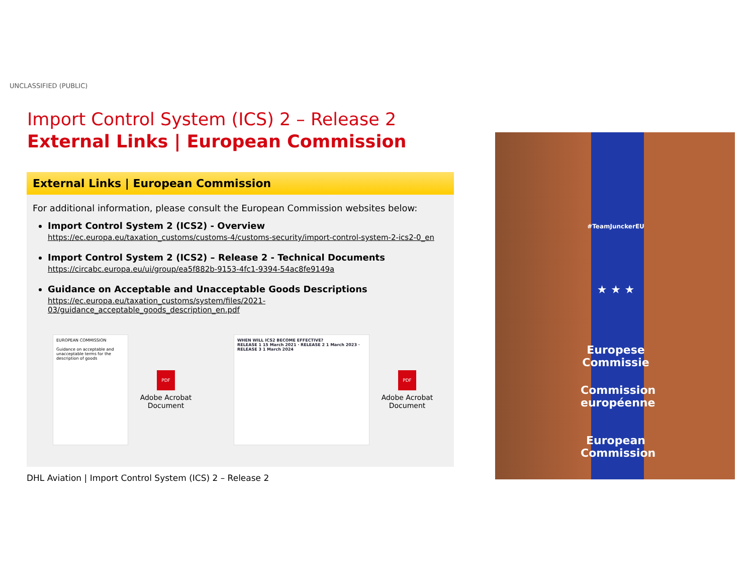UNCLASSIFIED (PUBLIC)
Import Control System (ICS) 2 – Release 2
External Links | European Commission
External Links | European Commission
For additional information, please consult the European Commission websites below:
Import Control System 2 (ICS2) - Overview
https://ec.europa.eu/taxation_customs/customs-4/customs-security/import-control-system-2-ics2-0_en
Import Control System 2 (ICS2) – Release 2 - Technical Documents
https://circabc.europa.eu/ui/group/ea5f882b-9153-4fc1-9394-54ac8fe9149a
Guidance on Acceptable and Unacceptable Goods Descriptions
https://ec.europa.eu/taxation_customs/system/files/2021-03/guidance_acceptable_goods_description_en.pdf
EUROPEAN COMMISSION
Guidance on acceptable and unacceptable terms for the description of goods
PDF
Adobe Acrobat Document
WHEN WILL ICS2 BECOME EFFECTIVE?
RELEASE 1 15 March 2021 · RELEASE 2 1 March 2023 · RELEASE 3 1 March 2024
PDF
Adobe Acrobat Document
DHL Aviation | Import Control System (ICS) 2 – Release 2
#TeamJunckerEU
★ ★ ★
Europese Commissie
Commission européenne
European Commission